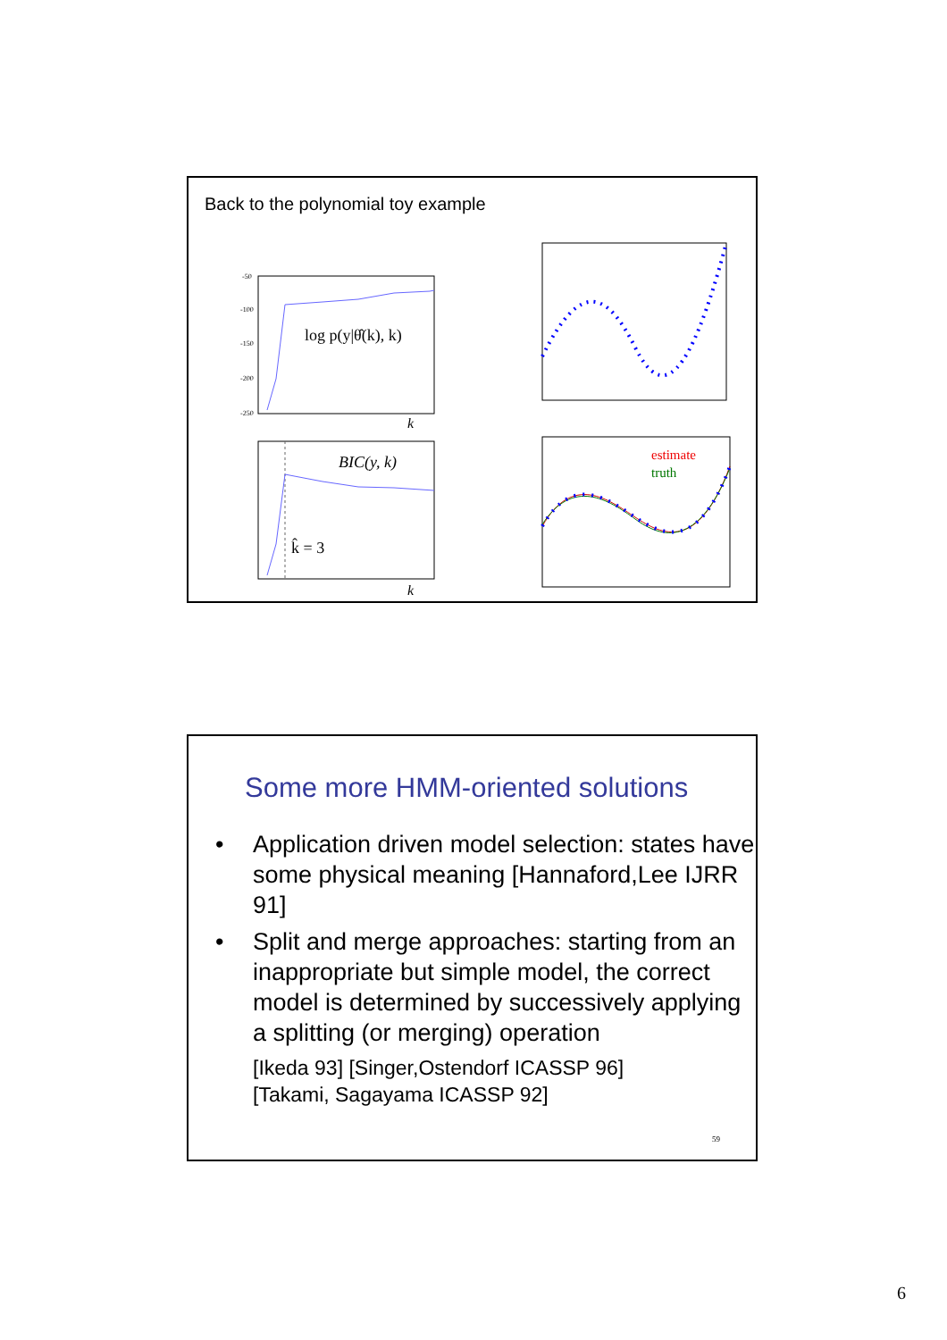Back to the polynomial toy example
log p(y|θ̂(k), k)
-50
-100
-150
-200
-250
k
BIC(y, k)
k̂ = 3
k
estimate
truth
Some more HMM-oriented solutions
• Application driven model selection: states have some physical meaning [Hannaford,Lee IJRR 91]
• Split and merge approaches: starting from an inappropriate but simple model, the correct model is determined by successively applying a splitting (or merging) operation
[Ikeda 93] [Singer,Ostendorf ICASSP 96]
[Takami, Sagayama ICASSP 92]
59
6